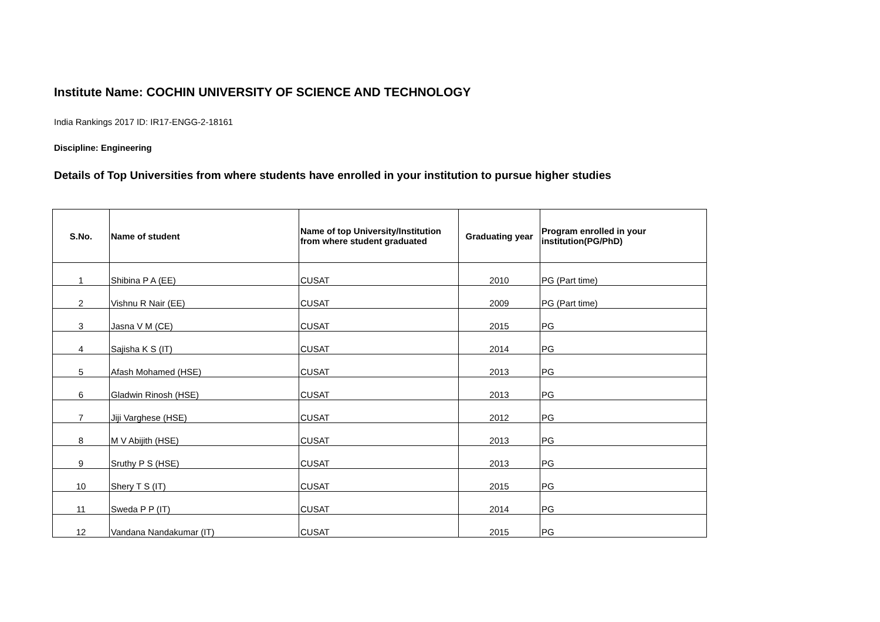Institute Name: COCHIN UNIVERSITY OF SCIENCE AND TECHNOLOGY
India Rankings 2017 ID: IR17-ENGG-2-18161
Discipline: Engineering
Details of Top Universities from where students have enrolled in your institution to pursue higher studies
| S.No. | Name of student | Name of top University/Institution from where student graduated | Graduating year | Program enrolled in your institution(PG/PhD) |
| --- | --- | --- | --- | --- |
| 1 | Shibina P A (EE) | CUSAT | 2010 | PG (Part time) |
| 2 | Vishnu R Nair (EE) | CUSAT | 2009 | PG (Part time) |
| 3 | Jasna V M (CE) | CUSAT | 2015 | PG |
| 4 | Sajisha K S (IT) | CUSAT | 2014 | PG |
| 5 | Afash Mohamed (HSE) | CUSAT | 2013 | PG |
| 6 | Gladwin Rinosh (HSE) | CUSAT | 2013 | PG |
| 7 | Jiji Varghese (HSE) | CUSAT | 2012 | PG |
| 8 | M V Abijith (HSE) | CUSAT | 2013 | PG |
| 9 | Sruthy P S (HSE) | CUSAT | 2013 | PG |
| 10 | Shery T S (IT) | CUSAT | 2015 | PG |
| 11 | Sweda P P (IT) | CUSAT | 2014 | PG |
| 12 | Vandana Nandakumar (IT) | CUSAT | 2015 | PG |